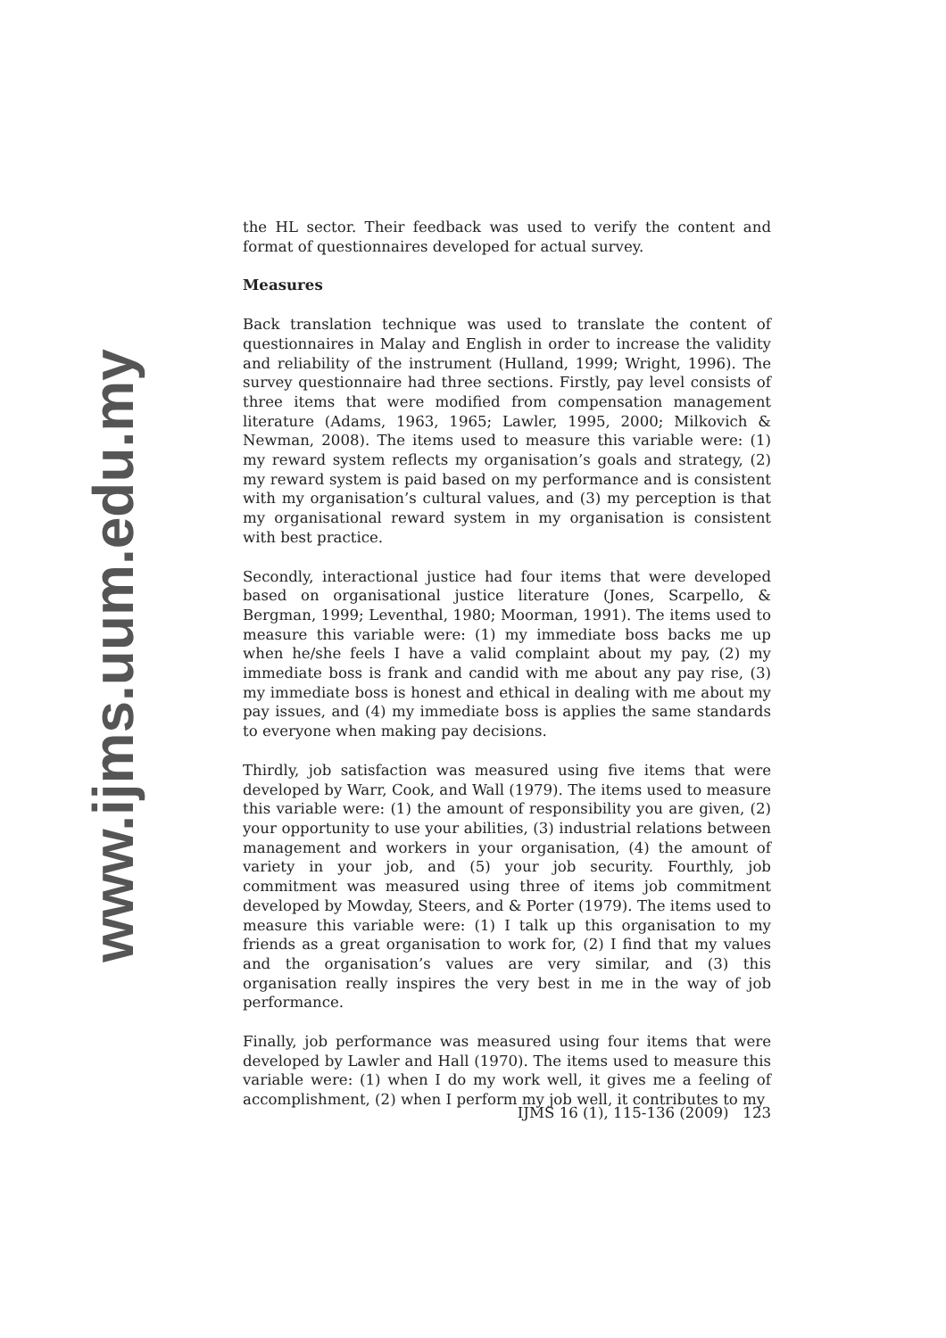the HL sector. Their feedback was used to verify the content and format of questionnaires developed for actual survey.
Measures
Back translation technique was used to translate the content of questionnaires in Malay and English in order to increase the validity and reliability of the instrument (Hulland, 1999; Wright, 1996). The survey questionnaire had three sections. Firstly, pay level consists of three items that were modified from compensation management literature (Adams, 1963, 1965; Lawler, 1995, 2000; Milkovich & Newman, 2008). The items used to measure this variable were: (1) my reward system reflects my organisation’s goals and strategy, (2) my reward system is paid based on my performance and is consistent with my organisation’s cultural values, and (3) my perception is that my organisational reward system in my organisation is consistent with best practice.
Secondly, interactional justice had four items that were developed based on organisational justice literature (Jones, Scarpello, & Bergman, 1999; Leventhal, 1980; Moorman, 1991). The items used to measure this variable were: (1) my immediate boss backs me up when he/she feels I have a valid complaint about my pay, (2) my immediate boss is frank and candid with me about any pay rise, (3) my immediate boss is honest and ethical in dealing with me about my pay issues, and (4) my immediate boss is applies the same standards to everyone when making pay decisions.
Thirdly, job satisfaction was measured using five items that were developed by Warr, Cook, and Wall (1979). The items used to measure this variable were: (1) the amount of responsibility you are given, (2) your opportunity to use your abilities, (3) industrial relations between management and workers in your organisation, (4) the amount of variety in your job, and (5) your job security. Fourthly, job commitment was measured using three of items job commitment developed by Mowday, Steers, and & Porter (1979). The items used to measure this variable were: (1) I talk up this organisation to my friends as a great organisation to work for, (2) I find that my values and the organisation’s values are very similar, and (3) this organisation really inspires the very best in me in the way of job performance.
Finally, job performance was measured using four items that were developed by Lawler and Hall (1970). The items used to measure this variable were: (1) when I do my work well, it gives me a feeling of accomplishment, (2) when I perform my job well, it contributes to my
www.ijms.uum.edu.my
IJMS 16 (1), 115-136 (2009) 123